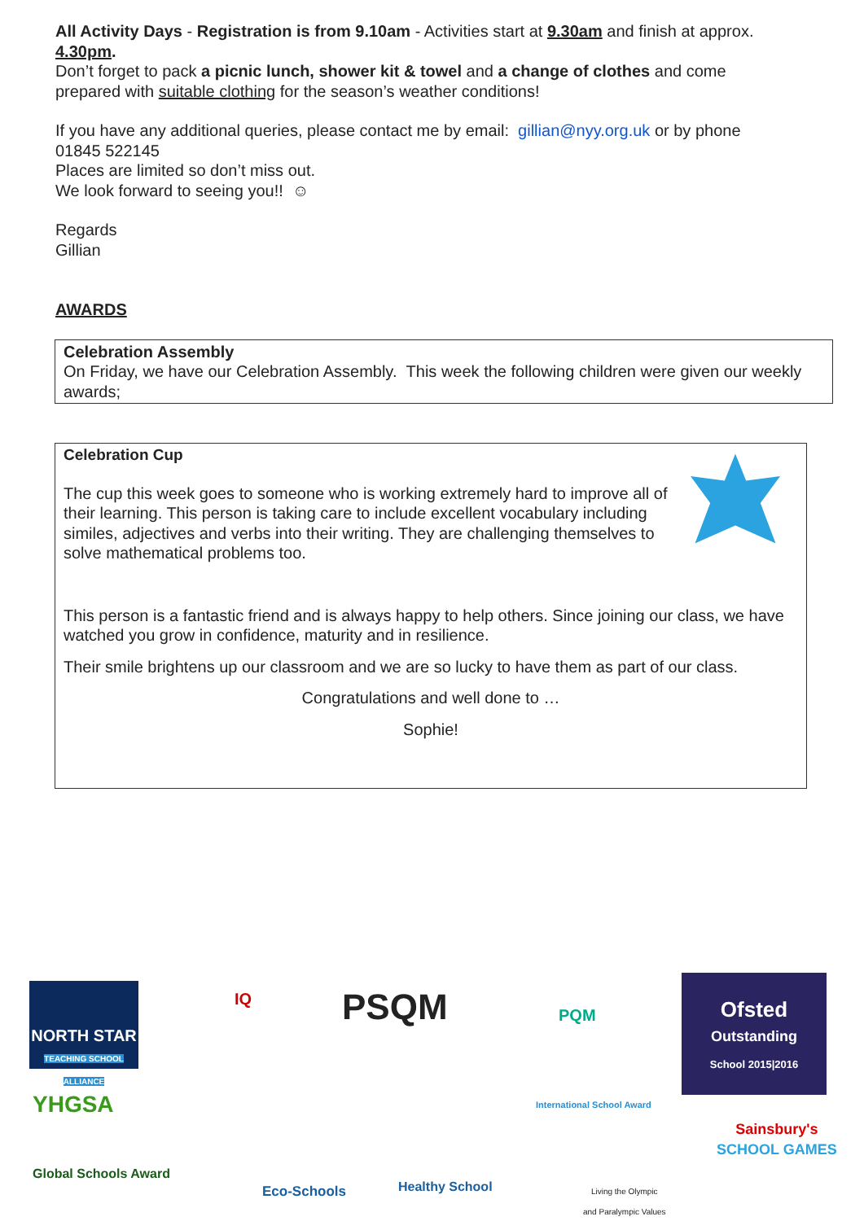All Activity Days - Registration is from 9.10am - Activities start at 9.30am and finish at approx. 4.30pm.
Don’t forget to pack a picnic lunch, shower kit & towel and a change of clothes and come prepared with suitable clothing for the season’s weather conditions!
If you have any additional queries, please contact me by email: gillian@nyy.org.uk or by phone 01845 522145
Places are limited so don’t miss out.
We look forward to seeing you!! ☺
Regards
Gillian
AWARDS
Celebration Assembly
On Friday, we have our Celebration Assembly. This week the following children were given our weekly awards;
Celebration Cup
The cup this week goes to someone who is working extremely hard to improve all of their learning. This person is taking care to include excellent vocabulary including similes, adjectives and verbs into their writing. They are challenging themselves to solve mathematical problems too.
This person is a fantastic friend and is always happy to help others. Since joining our class, we have watched you grow in confidence, maturity and in resilience.
Their smile brightens up our classroom and we are so lucky to have them as part of our class.
Congratulations and well done to …
Sophie!
NORTH STAR
TEACHING SCHOOL ALLIANCE
IQ PSQM PQM
Ofsted
Outstanding
School 2015|2016
YHGSA
Global Schools Award
International School Award
Eco-Schools Healthy School
Living the Olympic
and Paralympic Values
Sainsbury's
SCHOOL GAMES